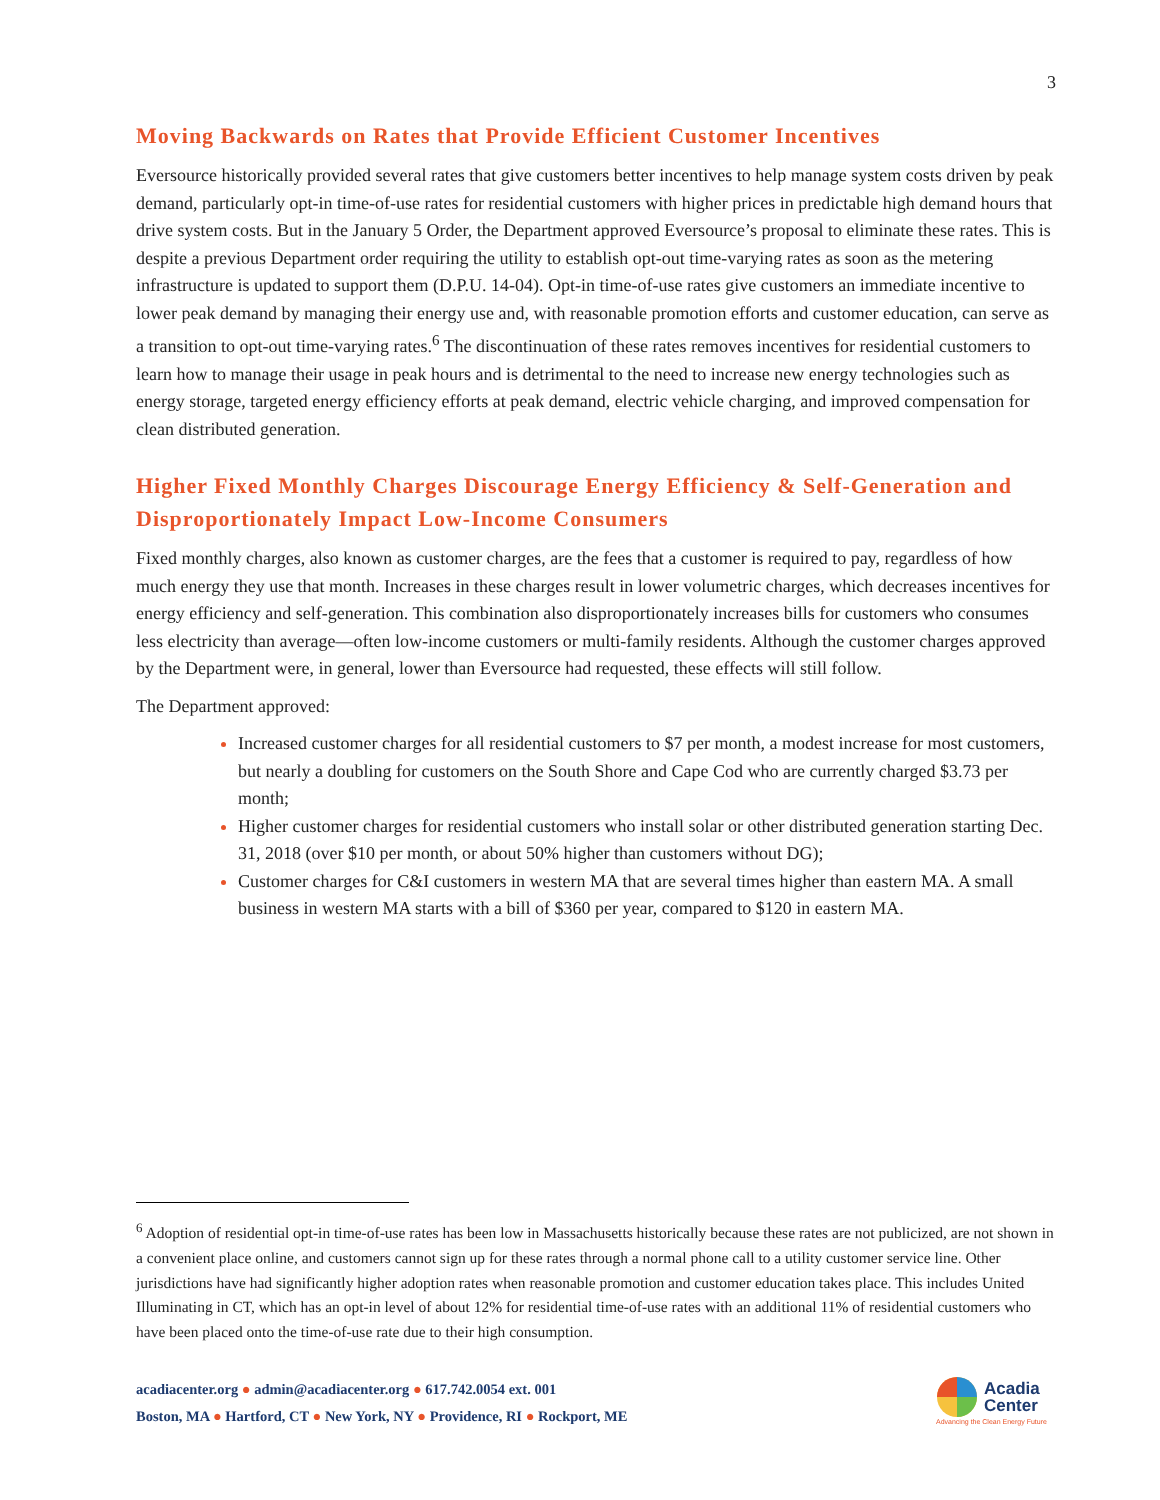3
Moving Backwards on Rates that Provide Efficient Customer Incentives
Eversource historically provided several rates that give customers better incentives to help manage system costs driven by peak demand, particularly opt-in time-of-use rates for residential customers with higher prices in predictable high demand hours that drive system costs. But in the January 5 Order, the Department approved Eversource’s proposal to eliminate these rates. This is despite a previous Department order requiring the utility to establish opt-out time-varying rates as soon as the metering infrastructure is updated to support them (D.P.U. 14-04). Opt-in time-of-use rates give customers an immediate incentive to lower peak demand by managing their energy use and, with reasonable promotion efforts and customer education, can serve as a transition to opt-out time-varying rates.<sup>6</sup> The discontinuation of these rates removes incentives for residential customers to learn how to manage their usage in peak hours and is detrimental to the need to increase new energy technologies such as energy storage, targeted energy efficiency efforts at peak demand, electric vehicle charging, and improved compensation for clean distributed generation.
Higher Fixed Monthly Charges Discourage Energy Efficiency & Self-Generation and Disproportionately Impact Low-Income Consumers
Fixed monthly charges, also known as customer charges, are the fees that a customer is required to pay, regardless of how much energy they use that month. Increases in these charges result in lower volumetric charges, which decreases incentives for energy efficiency and self-generation. This combination also disproportionately increases bills for customers who consumes less electricity than average—often low-income customers or multi-family residents. Although the customer charges approved by the Department were, in general, lower than Eversource had requested, these effects will still follow.
The Department approved:
Increased customer charges for all residential customers to $7 per month, a modest increase for most customers, but nearly a doubling for customers on the South Shore and Cape Cod who are currently charged $3.73 per month;
Higher customer charges for residential customers who install solar or other distributed generation starting Dec. 31, 2018 (over $10 per month, or about 50% higher than customers without DG);
Customer charges for C&I customers in western MA that are several times higher than eastern MA. A small business in western MA starts with a bill of $360 per year, compared to $120 in eastern MA.
<sup>6</sup> Adoption of residential opt-in time-of-use rates has been low in Massachusetts historically because these rates are not publicized, are not shown in a convenient place online, and customers cannot sign up for these rates through a normal phone call to a utility customer service line. Other jurisdictions have had significantly higher adoption rates when reasonable promotion and customer education takes place. This includes United Illuminating in CT, which has an opt-in level of about 12% for residential time-of-use rates with an additional 11% of residential customers who have been placed onto the time-of-use rate due to their high consumption.
acadiacenter.org ● admin@acadiacenter.org ● 617.742.0054 ext. 001
Boston, MA ● Hartford, CT ● New York, NY ● Providence, RI ● Rockport, ME
Acadia
Center
Advancing the Clean Energy Future